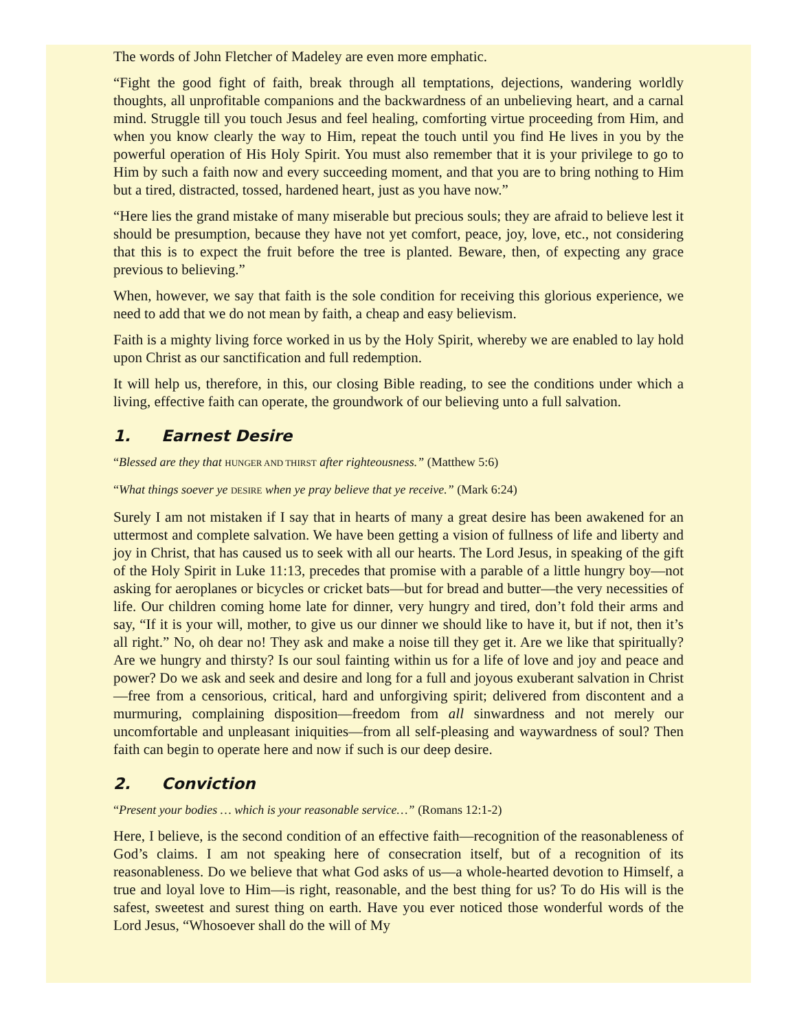The words of John Fletcher of Madeley are even more emphatic.
“Fight the good fight of faith, break through all temptations, dejections, wandering worldly thoughts, all unprofitable companions and the backwardness of an unbelieving heart, and a carnal mind. Struggle till you touch Jesus and feel healing, comforting virtue proceeding from Him, and when you know clearly the way to Him, repeat the touch until you find He lives in you by the powerful operation of His Holy Spirit. You must also remember that it is your privilege to go to Him by such a faith now and every succeeding moment, and that you are to bring nothing to Him but a tired, distracted, tossed, hardened heart, just as you have now.”
“Here lies the grand mistake of many miserable but precious souls; they are afraid to believe lest it should be presumption, because they have not yet comfort, peace, joy, love, etc., not considering that this is to expect the fruit before the tree is planted. Beware, then, of expecting any grace previous to believing.”
When, however, we say that faith is the sole condition for receiving this glorious experience, we need to add that we do not mean by faith, a cheap and easy believism.
Faith is a mighty living force worked in us by the Holy Spirit, whereby we are enabled to lay hold upon Christ as our sanctification and full redemption.
It will help us, therefore, in this, our closing Bible reading, to see the conditions under which a living, effective faith can operate, the groundwork of our believing unto a full salvation.
1. Earnest Desire
“Blessed are they that HUNGER AND THIRST after righteousness.” (Matthew 5:6)
“What things soever ye DESIRE when ye pray believe that ye receive.” (Mark 6:24)
Surely I am not mistaken if I say that in hearts of many a great desire has been awakened for an uttermost and complete salvation. We have been getting a vision of fullness of life and liberty and joy in Christ, that has caused us to seek with all our hearts. The Lord Jesus, in speaking of the gift of the Holy Spirit in Luke 11:13, precedes that promise with a parable of a little hungry boy—not asking for aeroplanes or bicycles or cricket bats—but for bread and butter—the very necessities of life. Our children coming home late for dinner, very hungry and tired, don’t fold their arms and say, “If it is your will, mother, to give us our dinner we should like to have it, but if not, then it’s all right.” No, oh dear no! They ask and make a noise till they get it. Are we like that spiritually? Are we hungry and thirsty? Is our soul fainting within us for a life of love and joy and peace and power? Do we ask and seek and desire and long for a full and joyous exuberant salvation in Christ—free from a censorious, critical, hard and unforgiving spirit; delivered from discontent and a murmuring, complaining disposition—freedom from all sinwardness and not merely our uncomfortable and unpleasant iniquities—from all self-pleasing and waywardness of soul? Then faith can begin to operate here and now if such is our deep desire.
2. Conviction
“Present your bodies … which is your reasonable service…” (Romans 12:1-2)
Here, I believe, is the second condition of an effective faith—recognition of the reasonableness of God’s claims. I am not speaking here of consecration itself, but of a recognition of its reasonableness. Do we believe that what God asks of us—a whole-hearted devotion to Himself, a true and loyal love to Him—is right, reasonable, and the best thing for us? To do His will is the safest, sweetest and surest thing on earth. Have you ever noticed those wonderful words of the Lord Jesus, “Whosoever shall do the will of My